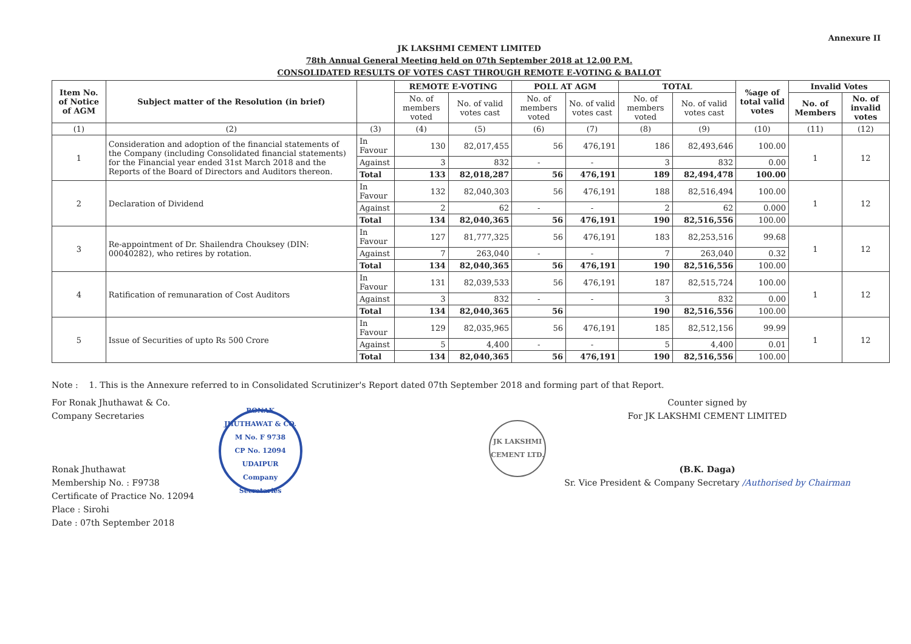Annexure II
JK LAKSHMI CEMENT LIMITED
78th Annual General Meeting held on 07th September 2018 at 12.00 P.M.
CONSOLIDATED RESULTS OF VOTES CAST THROUGH REMOTE E-VOTING & BALLOT
| Item No. of Notice of AGM | Subject matter of the Resolution (in brief) | | REMOTE E-VOTING | | POLL AT AGM | | TOTAL | | %age of total valid votes | Invalid Votes | |
| --- | --- | --- | --- | --- | --- | --- | --- | --- | --- | --- | --- |
| | | | No. of members voted | No. of valid votes cast | No. of members voted | No. of valid votes cast | No. of members voted | No. of valid votes cast | | No. of Members | No. of invalid votes |
| (1) | (2) | (3) | (4) | (5) | (6) | (7) | (8) | (9) | (10) | (11) | (12) |
| 1 | Consideration and adoption of the financial statements of the Company (including Consolidated financial statements) for the Financial year ended 31st March 2018 and the Reports of the Board of Directors and Auditors thereon. | In Favour | 130 | 82,017,455 | 56 | 476,191 | 186 | 82,493,646 | 100.00 | 1 | 12 |
| | | Against | 3 | 832 | - | - | 3 | 832 | 0.00 | | |
| | | Total | 133 | 82,018,287 | 56 | 476,191 | 189 | 82,494,478 | 100.00 | | |
| 2 | Declaration of Dividend | In Favour | 132 | 82,040,303 | 56 | 476,191 | 188 | 82,516,494 | 100.00 | 1 | 12 |
| | | Against | 2 | 62 | - | - | 2 | 62 | 0.000 | | |
| | | Total | 134 | 82,040,365 | 56 | 476,191 | 190 | 82,516,556 | 100.00 | | |
| 3 | Re-appointment of Dr. Shailendra Chouksey (DIN: 00040282), who retires by rotation. | In Favour | 127 | 81,777,325 | 56 | 476,191 | 183 | 82,253,516 | 99.68 | 1 | 12 |
| | | Against | 7 | 263,040 | - | - | 7 | 263,040 | 0.32 | | |
| | | Total | 134 | 82,040,365 | 56 | 476,191 | 190 | 82,516,556 | 100.00 | | |
| 4 | Ratification of remunaration of Cost Auditors | In Favour | 131 | 82,039,533 | 56 | 476,191 | 187 | 82,515,724 | 100.00 | 1 | 12 |
| | | Against | 3 | 832 | - | - | 3 | 832 | 0.00 | | |
| | | Total | 134 | 82,040,365 | 56 | | 190 | 82,516,556 | 100.00 | | |
| 5 | Issue of Securities of upto Rs 500 Crore | In Favour | 129 | 82,035,965 | 56 | 476,191 | 185 | 82,512,156 | 99.99 | 1 | 12 |
| | | Against | 5 | 4,400 | - | - | 5 | 4,400 | 0.01 | | |
| | | Total | 134 | 82,040,365 | 56 | 476,191 | 190 | 82,516,556 | 100.00 | | |
Note : 1. This is the Annexure referred to in Consolidated Scrutinizer's Report dated 07th September 2018 and forming part of that Report.
For Ronak Jhuthawat & Co.
Company Secretaries
Ronak Jhuthawat
Membership No. : F9738
Certificate of Practice No. 12094
Place : Sirohi
Date : 07th September 2018
RONAK JHUTHAWAT & CO.
M No. F 9738
CP No. 12094
UDAIPUR
Company Secretaries
JK LAKSHMI CEMENT LTD.
Counter signed by
For JK LAKSHMI CEMENT LIMITED
(B.K. Daga)
Sr. Vice President & Company Secretary /Authorised by Chairman